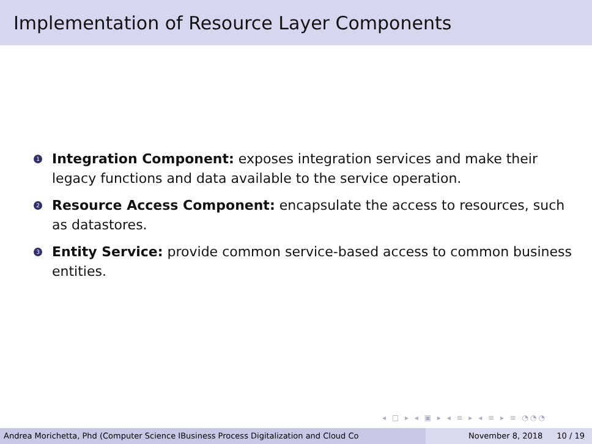Implementation of Resource Layer Components
1
Integration Component: exposes integration services and make their legacy functions and data available to the service operation.
2
Resource Access Component: encapsulate the access to resources, such as datastores.
3
Entity Service: provide common service-based access to common business entities.
◂ □ ▸ ◂ ▣ ▸ ◂ ≡ ▸ ◂ ≡ ▸ ≡ ◔◔◔
Andrea Morichetta, Phd (Computer Science IBusiness Process Digitalization and Cloud Co November 8, 2018 10 / 19